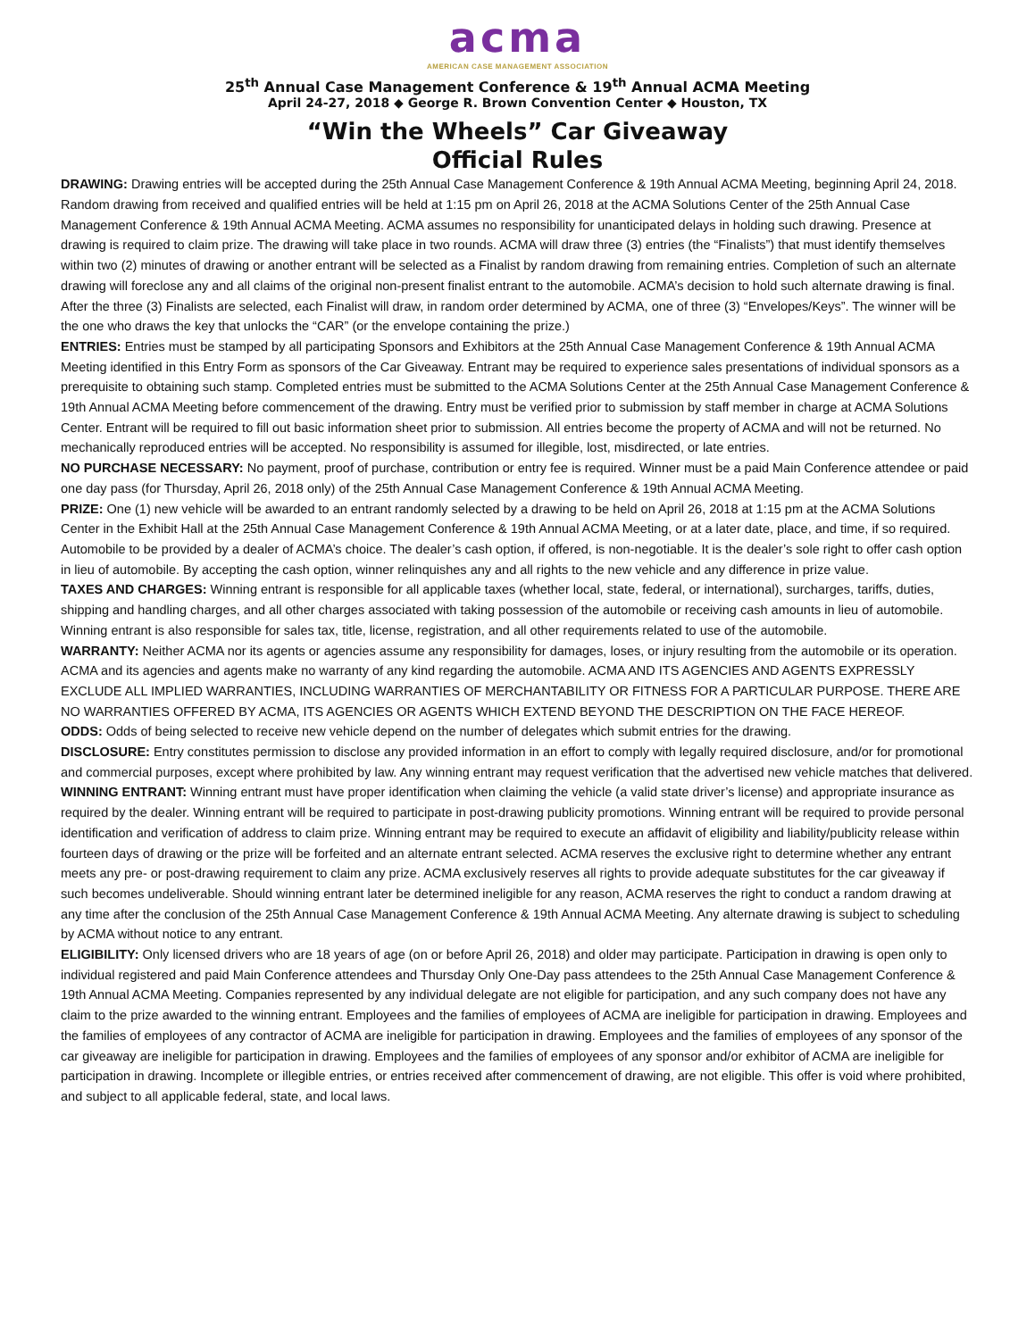acma
AMERICAN CASE MANAGEMENT ASSOCIATION
25<sup>th</sup> Annual Case Management Conference & 19<sup>th</sup> Annual ACMA Meeting
April 24-27, 2018 ◆ George R. Brown Convention Center ◆ Houston, TX
“Win the Wheels” Car Giveaway
Official Rules
DRAWING: Drawing entries will be accepted during the 25th Annual Case Management Conference & 19th Annual ACMA Meeting, beginning April 24, 2018. Random drawing from received and qualified entries will be held at 1:15 pm on April 26, 2018 at the ACMA Solutions Center of the 25th Annual Case Management Conference & 19th Annual ACMA Meeting. ACMA assumes no responsibility for unanticipated delays in holding such drawing. Presence at drawing is required to claim prize. The drawing will take place in two rounds. ACMA will draw three (3) entries (the “Finalists”) that must identify themselves within two (2) minutes of drawing or another entrant will be selected as a Finalist by random drawing from remaining entries. Completion of such an alternate drawing will foreclose any and all claims of the original non-present finalist entrant to the automobile. ACMA’s decision to hold such alternate drawing is final. After the three (3) Finalists are selected, each Finalist will draw, in random order determined by ACMA, one of three (3) “Envelopes/Keys”. The winner will be the one who draws the key that unlocks the “CAR” (or the envelope containing the prize.)
ENTRIES: Entries must be stamped by all participating Sponsors and Exhibitors at the 25th Annual Case Management Conference & 19th Annual ACMA Meeting identified in this Entry Form as sponsors of the Car Giveaway. Entrant may be required to experience sales presentations of individual sponsors as a prerequisite to obtaining such stamp. Completed entries must be submitted to the ACMA Solutions Center at the 25th Annual Case Management Conference & 19th Annual ACMA Meeting before commencement of the drawing. Entry must be verified prior to submission by staff member in charge at ACMA Solutions Center. Entrant will be required to fill out basic information sheet prior to submission. All entries become the property of ACMA and will not be returned. No mechanically reproduced entries will be accepted. No responsibility is assumed for illegible, lost, misdirected, or late entries.
NO PURCHASE NECESSARY: No payment, proof of purchase, contribution or entry fee is required. Winner must be a paid Main Conference attendee or paid one day pass (for Thursday, April 26, 2018 only) of the 25th Annual Case Management Conference & 19th Annual ACMA Meeting.
PRIZE: One (1) new vehicle will be awarded to an entrant randomly selected by a drawing to be held on April 26, 2018 at 1:15 pm at the ACMA Solutions Center in the Exhibit Hall at the 25th Annual Case Management Conference & 19th Annual ACMA Meeting, or at a later date, place, and time, if so required. Automobile to be provided by a dealer of ACMA’s choice. The dealer’s cash option, if offered, is non-negotiable. It is the dealer’s sole right to offer cash option in lieu of automobile. By accepting the cash option, winner relinquishes any and all rights to the new vehicle and any difference in prize value.
TAXES AND CHARGES: Winning entrant is responsible for all applicable taxes (whether local, state, federal, or international), surcharges, tariffs, duties, shipping and handling charges, and all other charges associated with taking possession of the automobile or receiving cash amounts in lieu of automobile. Winning entrant is also responsible for sales tax, title, license, registration, and all other requirements related to use of the automobile.
WARRANTY: Neither ACMA nor its agents or agencies assume any responsibility for damages, loses, or injury resulting from the automobile or its operation. ACMA and its agencies and agents make no warranty of any kind regarding the automobile. ACMA AND ITS AGENCIES AND AGENTS EXPRESSLY EXCLUDE ALL IMPLIED WARRANTIES, INCLUDING WARRANTIES OF MERCHANTABILITY OR FITNESS FOR A PARTICULAR PURPOSE. THERE ARE NO WARRANTIES OFFERED BY ACMA, ITS AGENCIES OR AGENTS WHICH EXTEND BEYOND THE DESCRIPTION ON THE FACE HEREOF.
ODDS: Odds of being selected to receive new vehicle depend on the number of delegates which submit entries for the drawing.
DISCLOSURE: Entry constitutes permission to disclose any provided information in an effort to comply with legally required disclosure, and/or for promotional and commercial purposes, except where prohibited by law. Any winning entrant may request verification that the advertised new vehicle matches that delivered.
WINNING ENTRANT: Winning entrant must have proper identification when claiming the vehicle (a valid state driver’s license) and appropriate insurance as required by the dealer. Winning entrant will be required to participate in post-drawing publicity promotions. Winning entrant will be required to provide personal identification and verification of address to claim prize. Winning entrant may be required to execute an affidavit of eligibility and liability/publicity release within fourteen days of drawing or the prize will be forfeited and an alternate entrant selected. ACMA reserves the exclusive right to determine whether any entrant meets any pre- or post-drawing requirement to claim any prize. ACMA exclusively reserves all rights to provide adequate substitutes for the car giveaway if such becomes undeliverable. Should winning entrant later be determined ineligible for any reason, ACMA reserves the right to conduct a random drawing at any time after the conclusion of the 25th Annual Case Management Conference & 19th Annual ACMA Meeting. Any alternate drawing is subject to scheduling by ACMA without notice to any entrant.
ELIGIBILITY: Only licensed drivers who are 18 years of age (on or before April 26, 2018) and older may participate. Participation in drawing is open only to individual registered and paid Main Conference attendees and Thursday Only One-Day pass attendees to the 25th Annual Case Management Conference & 19th Annual ACMA Meeting. Companies represented by any individual delegate are not eligible for participation, and any such company does not have any claim to the prize awarded to the winning entrant. Employees and the families of employees of ACMA are ineligible for participation in drawing. Employees and the families of employees of any contractor of ACMA are ineligible for participation in drawing. Employees and the families of employees of any sponsor of the car giveaway are ineligible for participation in drawing. Employees and the families of employees of any sponsor and/or exhibitor of ACMA are ineligible for participation in drawing. Incomplete or illegible entries, or entries received after commencement of drawing, are not eligible. This offer is void where prohibited, and subject to all applicable federal, state, and local laws.